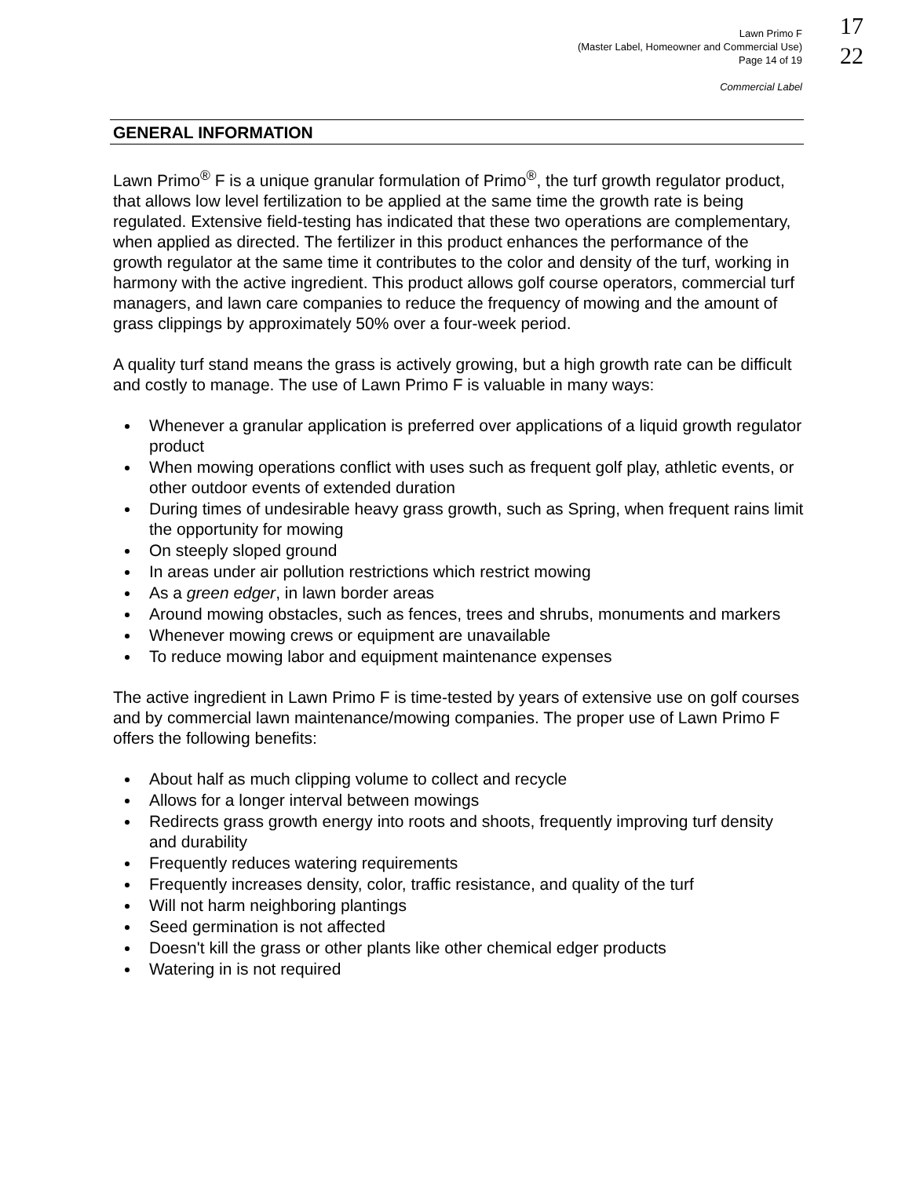Lawn Primo F
(Master Label, Homeowner and Commercial Use)
Page 14 of 19
Commercial Label
17
22
GENERAL INFORMATION
Lawn Primo<sup>®</sup> F is a unique granular formulation of Primo<sup>®</sup>, the turf growth regulator product, that allows low level fertilization to be applied at the same time the growth rate is being regulated. Extensive field-testing has indicated that these two operations are complementary, when applied as directed. The fertilizer in this product enhances the performance of the growth regulator at the same time it contributes to the color and density of the turf, working in harmony with the active ingredient. This product allows golf course operators, commercial turf managers, and lawn care companies to reduce the frequency of mowing and the amount of grass clippings by approximately 50% over a four-week period.
A quality turf stand means the grass is actively growing, but a high growth rate can be difficult and costly to manage. The use of Lawn Primo F is valuable in many ways:
Whenever a granular application is preferred over applications of a liquid growth regulator product
When mowing operations conflict with uses such as frequent golf play, athletic events, or other outdoor events of extended duration
During times of undesirable heavy grass growth, such as Spring, when frequent rains limit the opportunity for mowing
On steeply sloped ground
In areas under air pollution restrictions which restrict mowing
As a green edger, in lawn border areas
Around mowing obstacles, such as fences, trees and shrubs, monuments and markers
Whenever mowing crews or equipment are unavailable
To reduce mowing labor and equipment maintenance expenses
The active ingredient in Lawn Primo F is time-tested by years of extensive use on golf courses and by commercial lawn maintenance/mowing companies. The proper use of Lawn Primo F offers the following benefits:
About half as much clipping volume to collect and recycle
Allows for a longer interval between mowings
Redirects grass growth energy into roots and shoots, frequently improving turf density and durability
Frequently reduces watering requirements
Frequently increases density, color, traffic resistance, and quality of the turf
Will not harm neighboring plantings
Seed germination is not affected
Doesn't kill the grass or other plants like other chemical edger products
Watering in is not required